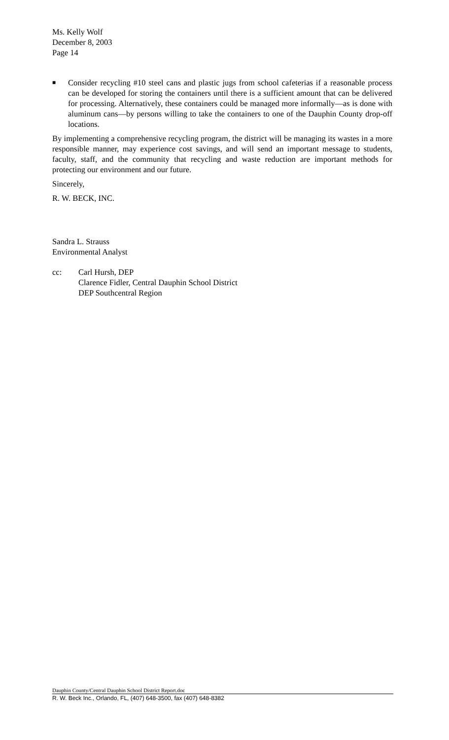Ms. Kelly Wolf
December 8, 2003
Page 14
■
Consider recycling #10 steel cans and plastic jugs from school cafeterias if a reasonable process can be developed for storing the containers until there is a sufficient amount that can be delivered for processing. Alternatively, these containers could be managed more informally—as is done with aluminum cans—by persons willing to take the containers to one of the Dauphin County drop-off locations.
By implementing a comprehensive recycling program, the district will be managing its wastes in a more responsible manner, may experience cost savings, and will send an important message to students, faculty, staff, and the community that recycling and waste reduction are important methods for protecting our environment and our future.
Sincerely,
R. W. BECK, INC.
Sandra L. Strauss
Environmental Analyst
cc: Carl Hursh, DEP
Clarence Fidler, Central Dauphin School District
DEP Southcentral Region
Dauphin County/Central Dauphin School District Report.doc
R. W. Beck Inc., Orlando, FL, (407) 648-3500, fax (407) 648-8382